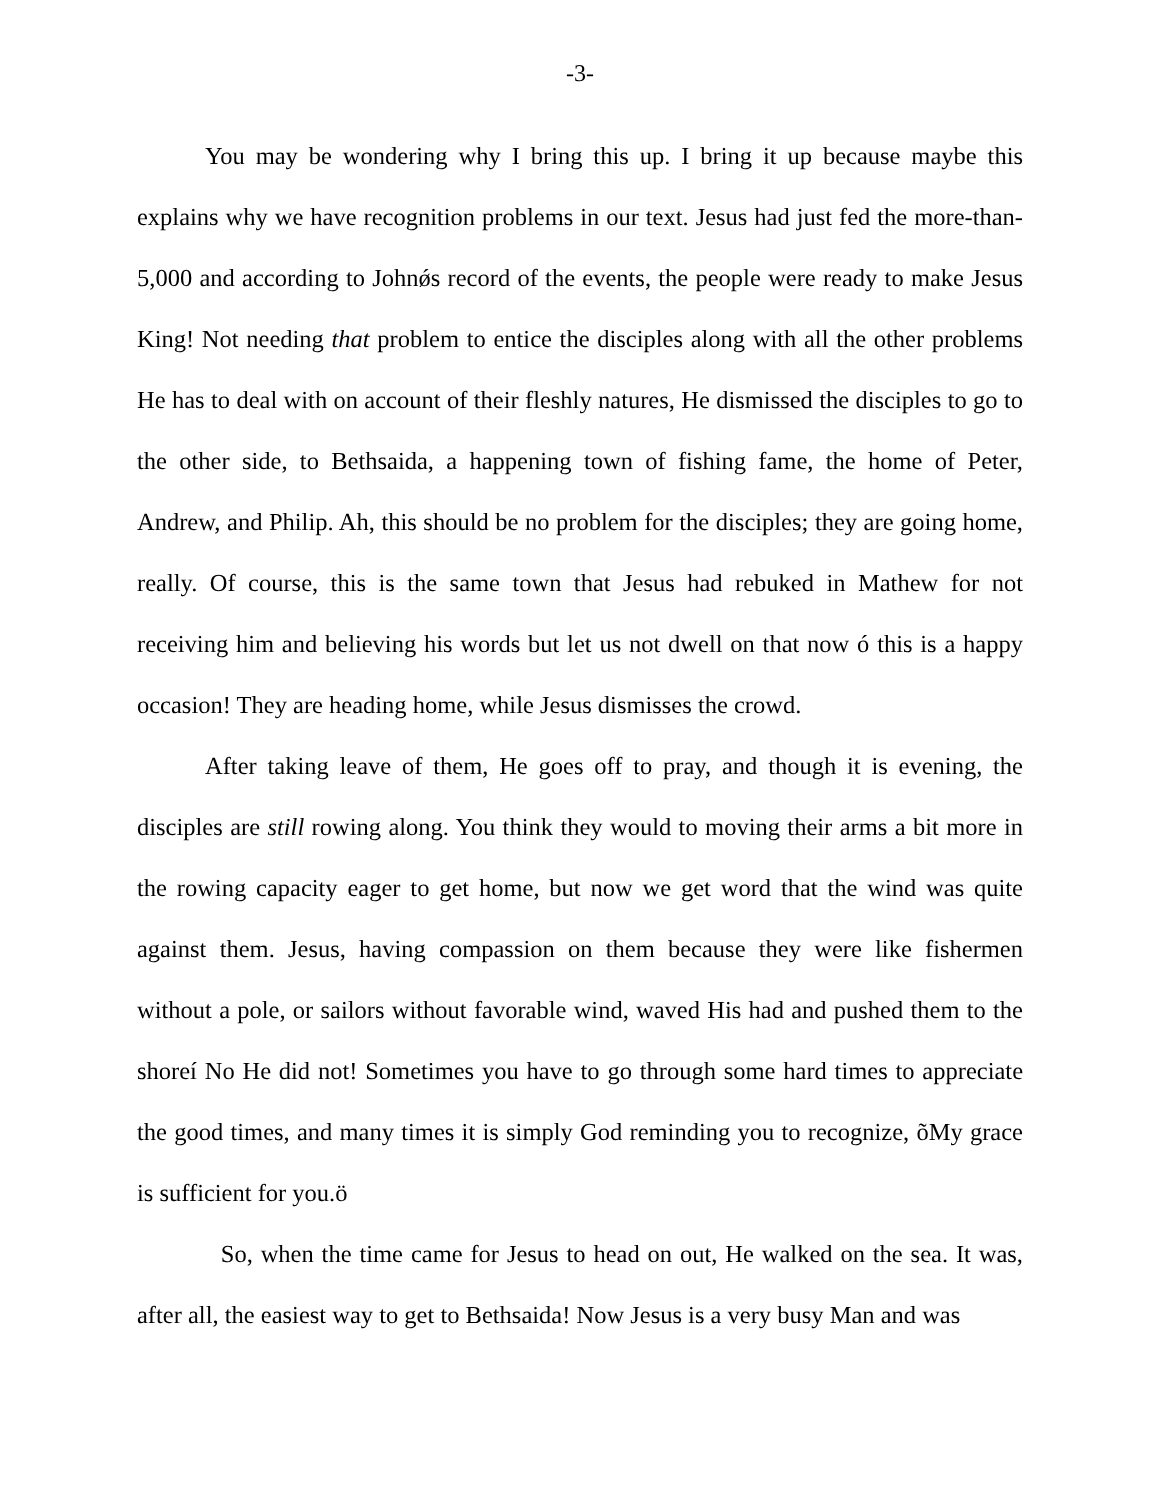-3-
You may be wondering why I bring this up. I bring it up because maybe this explains why we have recognition problems in our text. Jesus had just fed the more-than-5,000 and according to Johnǿs record of the events, the people were ready to make Jesus King! Not needing that problem to entice the disciples along with all the other problems He has to deal with on account of their fleshly natures, He dismissed the disciples to go to the other side, to Bethsaida, a happening town of fishing fame, the home of Peter, Andrew, and Philip. Ah, this should be no problem for the disciples; they are going home, really. Of course, this is the same town that Jesus had rebuked in Mathew for not receiving him and believing his words but let us not dwell on that now ó this is a happy occasion! They are heading home, while Jesus dismisses the crowd.
After taking leave of them, He goes off to pray, and though it is evening, the disciples are still rowing along. You think they would to moving their arms a bit more in the rowing capacity eager to get home, but now we get word that the wind was quite against them. Jesus, having compassion on them because they were like fishermen without a pole, or sailors without favorable wind, waved His had and pushed them to the shoreí No He did not! Sometimes you have to go through some hard times to appreciate the good times, and many times it is simply God reminding you to recognize, õMy grace is sufficient for you.ö
So, when the time came for Jesus to head on out, He walked on the sea. It was, after all, the easiest way to get to Bethsaida! Now Jesus is a very busy Man and was